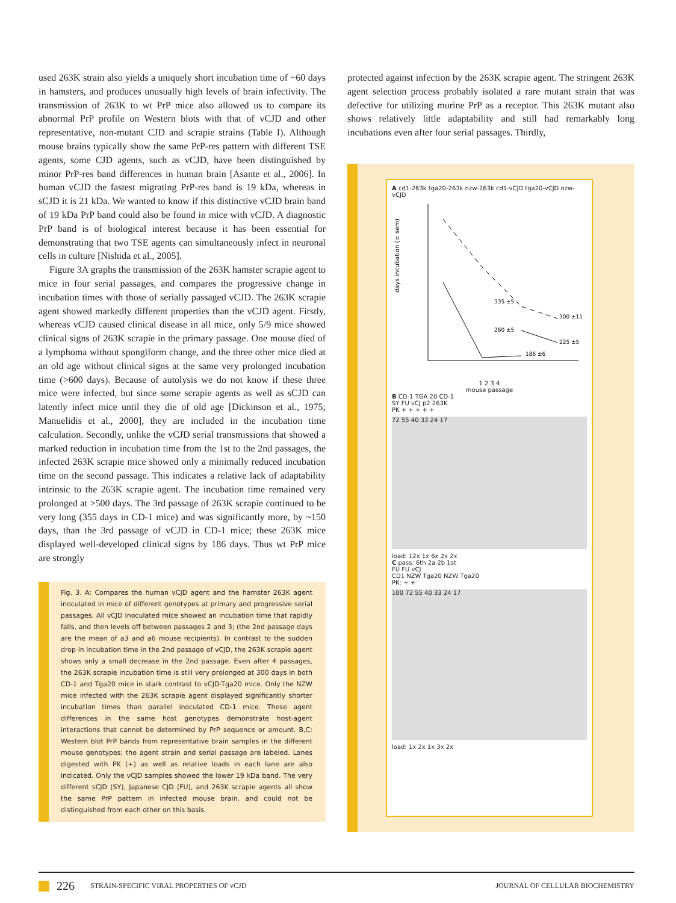used 263K strain also yields a uniquely short incubation time of ~60 days in hamsters, and produces unusually high levels of brain infectivity. The transmission of 263K to wt PrP mice also allowed us to compare its abnormal PrP profile on Western blots with that of vCJD and other representative, non-mutant CJD and scrapie strains (Table I). Although mouse brains typically show the same PrP-res pattern with different TSE agents, some CJD agents, such as vCJD, have been distinguished by minor PrP-res band differences in human brain [Asante et al., 2006]. In human vCJD the fastest migrating PrP-res band is 19 kDa, whereas in sCJD it is 21 kDa. We wanted to know if this distinctive vCJD brain band of 19 kDa PrP band could also be found in mice with vCJD. A diagnostic PrP band is of biological interest because it has been essential for demonstrating that two TSE agents can simultaneously infect in neuronal cells in culture [Nishida et al., 2005].
Figure 3A graphs the transmission of the 263K hamster scrapie agent to mice in four serial passages, and compares the progressive change in incubation times with those of serially passaged vCJD. The 263K scrapie agent showed markedly different properties than the vCJD agent. Firstly, whereas vCJD caused clinical disease in all mice, only 5/9 mice showed clinical signs of 263K scrapie in the primary passage. One mouse died of a lymphoma without spongiform change, and the three other mice died at an old age without clinical signs at the same very prolonged incubation time (>600 days). Because of autolysis we do not know if these three mice were infected, but since some scrapie agents as well as sCJD can latently infect mice until they die of old age [Dickinson et al., 1975; Manuelidis et al., 2000], they are included in the incubation time calculation. Secondly, unlike the vCJD serial transmissions that showed a marked reduction in incubation time from the 1st to the 2nd passages, the infected 263K scrapie mice showed only a minimally reduced incubation time on the second passage. This indicates a relative lack of adaptability intrinsic to the 263K scrapie agent. The incubation time remained very prolonged at >500 days. The 3rd passage of 263K scrapie continued to be very long (355 days in CD-1 mice) and was significantly more, by ~150 days, than the 3rd passage of vCJD in CD-1 mice; these 263K mice displayed well-developed clinical signs by 186 days. Thus wt PrP mice are strongly
Fig. 3. A: Compares the human vCJD agent and the hamster 263K agent inoculated in mice of different genotypes at primary and progressive serial passages. All vCJD inoculated mice showed an incubation time that rapidly falls, and then levels off between passages 2 and 3; (the 2nd passage days are the mean of a3 and a6 mouse recipients). In contrast to the sudden drop in incubation time in the 2nd passage of vCJD, the 263K scrapie agent shows only a small decrease in the 2nd passage. Even after 4 passages, the 263K scrapie incubation time is still very prolonged at 300 days in both CD-1 and Tga20 mice in stark contrast to vCJD-Tga20 mice. Only the NZW mice infected with the 263K scrapie agent displayed significantly shorter incubation times than parallel inoculated CD-1 mice. These agent differences in the same host genotypes demonstrate host-agent interactions that cannot be determined by PrP sequence or amount. B,C: Western blot PrP bands from representative brain samples in the different mouse genotypes; the agent strain and serial passage are labeled. Lanes digested with PK (+) as well as relative loads in each lane are also indicated. Only the vCJD samples showed the lower 19 kDa band. The very different sCJD (SY), Japanese CJD (FU), and 263K scrapie agents all show the same PrP pattern in infected mouse brain, and could not be distinguished from each other on this basis.
protected against infection by the 263K scrapie agent. The stringent 263K agent selection process probably isolated a rare mutant strain that was defective for utilizing murine PrP as a receptor. This 263K mutant also shows relatively little adaptability and still had remarkably long incubations even after four serial passages. Thirdly,
A cd1-263k tga20-263k nzw-263k cd1-vCJD tga20-vCJD nzw-vCJD
days incubation (± sem)
335 ±5
300 ±11
260 ±5
225 ±5
186 ±6
1 2 3 4
mouse passage
B CD-1 TGA 20 CD-1
SY FU vCJ p2 263K
PK + + + + +
72 55 40 33 24 17
load: 12x 1x 6x 2x 2x
C pass: 6th 2a 2b 1st
FU FU vCJ
CD1 NZW Tga20 NZW Tga20
PK: + +
100 72 55 40 33 24 17
load: 1x 2x 1x 3x 2x
226 STRAIN-SPECIFIC VIRAL PROPERTIES OF vCJD JOURNAL OF CELLULAR BIOCHEMISTRY